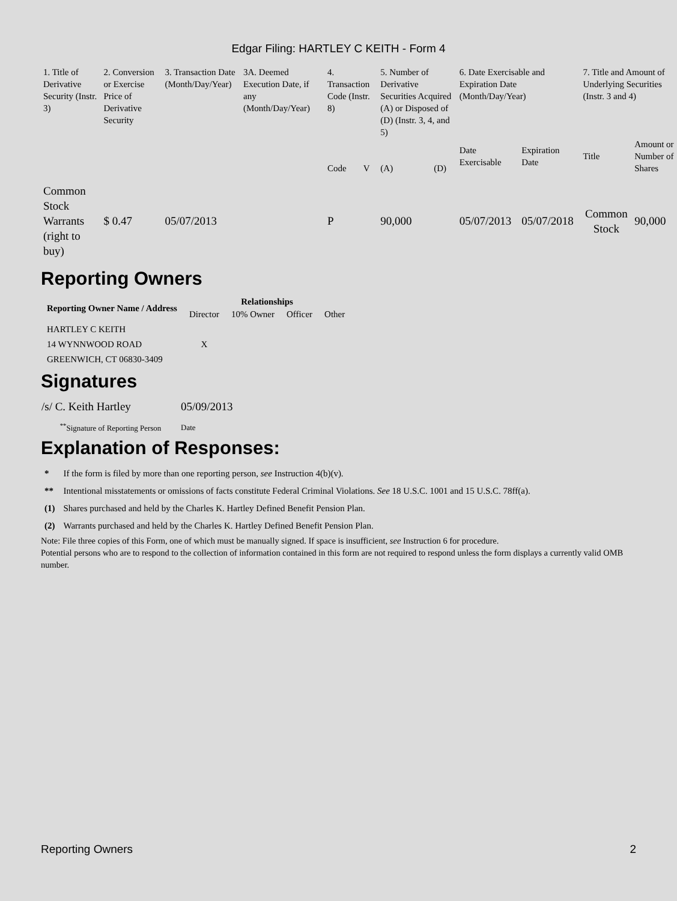Edgar Filing: HARTLEY C KEITH - Form 4
| 1. Title of Derivative Security (Instr. 3) | 2. Conversion or Exercise Price of Derivative Security | 3. Transaction Date (Month/Day/Year) | 3A. Deemed Execution Date, if any (Month/Day/Year) | 4. Transaction Code (Instr. 8) | | 5. Number of Derivative Securities Acquired (A) or Disposed of (D) (Instr. 3, 4, and 5) | | 6. Date Exercisable and Expiration Date (Month/Day/Year) | | 7. Title and Amount of Underlying Securities (Instr. 3 and 4) | |
| --- | --- | --- | --- | --- | --- | --- | --- | --- | --- | --- | --- |
| | | | | Code | V | (A) | (D) | Date Exercisable | Expiration Date | Title | Amount or Number of Shares |
| Common Stock Warrants (right to buy) | $ 0.47 | 05/07/2013 | | P | | 90,000 | | 05/07/2013 | 05/07/2018 | Common Stock | 90,000 |
Reporting Owners
| Reporting Owner Name / Address | Relationships | | | |
| --- | --- | --- | --- | --- |
| | Director | 10% Owner | Officer | Other |
| HARTLEY C KEITH 14 WYNNWOOD ROAD GREENWICH, CT 06830-3409 | X | | | |
Signatures
| /s/ C. Keith Hartley | 05/09/2013 |
| <sup>**</sup> Signature of Reporting Person | Date |
Explanation of Responses:
| * | If the form is filed by more than one reporting person, see Instruction 4(b)(v). |
| ** | Intentional misstatements or omissions of facts constitute Federal Criminal Violations. See 18 U.S.C. 1001 and 15 U.S.C. 78ff(a). |
| (1) | Shares purchased and held by the Charles K. Hartley Defined Benefit Pension Plan. |
| (2) | Warrants purchased and held by the Charles K. Hartley Defined Benefit Pension Plan. |
Note: File three copies of this Form, one of which must be manually signed. If space is insufficient, see Instruction 6 for procedure.
Potential persons who are to respond to the collection of information contained in this form are not required to respond unless the form displays a currently valid OMB number.
Reporting Owners 2